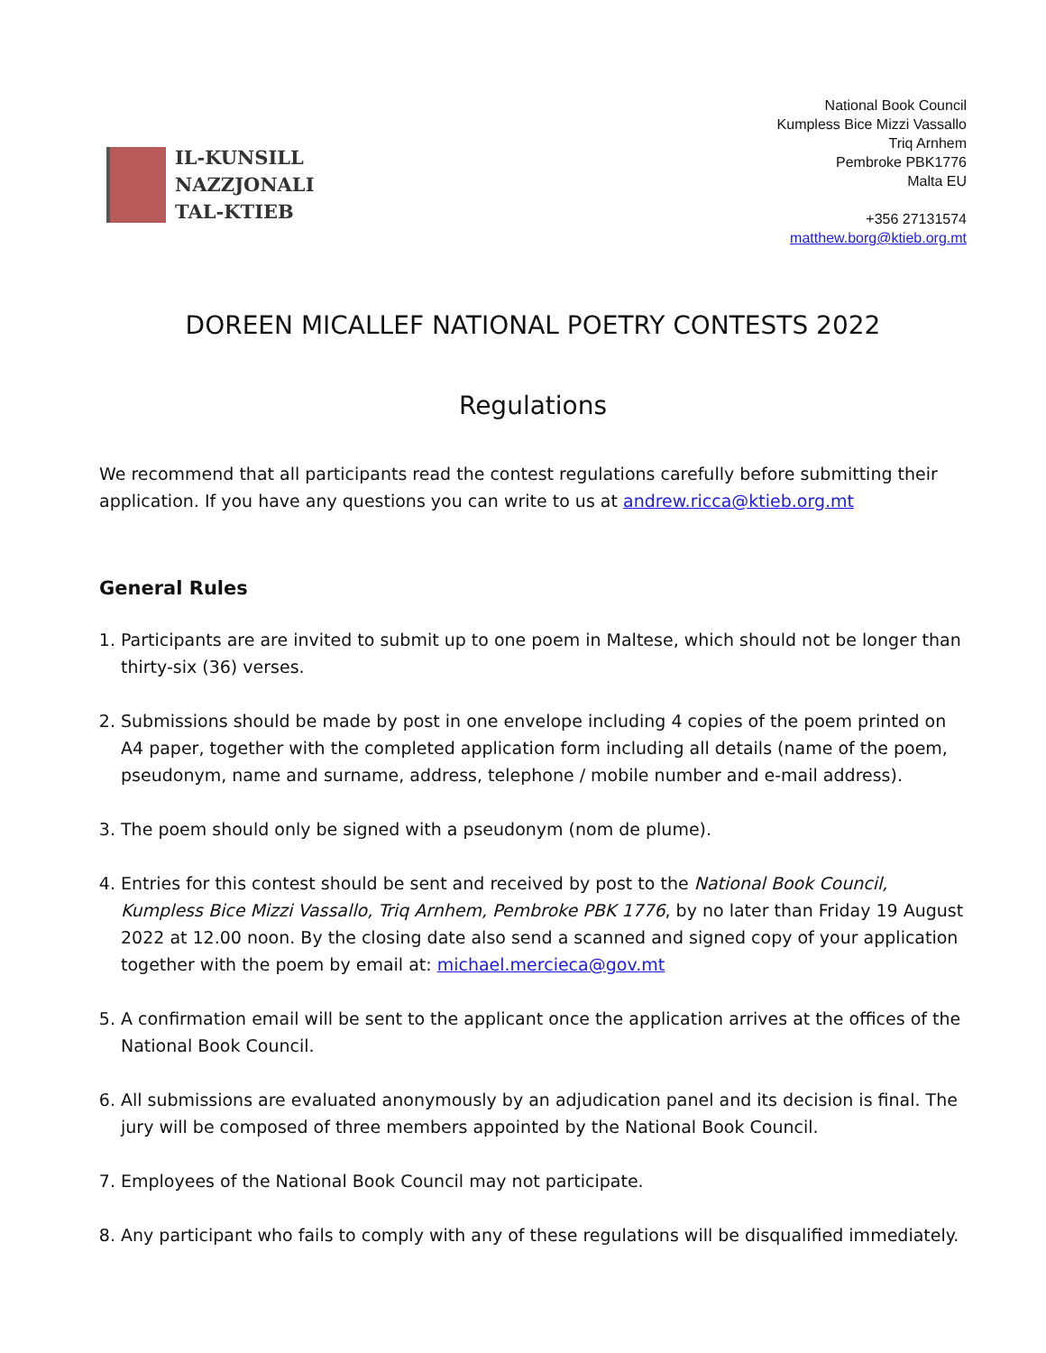IL-KUNSILL
NAZZJONALI
TAL-KTIEB
National Book Council
Kumpless Bice Mizzi Vassallo
Triq Arnhem
Pembroke PBK1776
Malta EU
+356 27131574
matthew.borg@ktieb.org.mt
DOREEN MICALLEF NATIONAL POETRY CONTESTS 2022
Regulations
We recommend that all participants read the contest regulations carefully before submitting their application. If you have any questions you can write to us at andrew.ricca@ktieb.org.mt
General Rules
1. Participants are are invited to submit up to one poem in Maltese, which should not be longer than thirty-six (36) verses.
2. Submissions should be made by post in one envelope including 4 copies of the poem printed on A4 paper, together with the completed application form including all details (name of the poem, pseudonym, name and surname, address, telephone / mobile number and e-mail address).
3. The poem should only be signed with a pseudonym (nom de plume).
4. Entries for this contest should be sent and received by post to the National Book Council, Kumpless Bice Mizzi Vassallo, Triq Arnhem, Pembroke PBK 1776, by no later than Friday 19 August 2022 at 12.00 noon. By the closing date also send a scanned and signed copy of your application together with the poem by email at: michael.mercieca@gov.mt
5. A confirmation email will be sent to the applicant once the application arrives at the offices of the National Book Council.
6. All submissions are evaluated anonymously by an adjudication panel and its decision is final. The jury will be composed of three members appointed by the National Book Council.
7. Employees of the National Book Council may not participate.
8. Any participant who fails to comply with any of these regulations will be disqualified immediately.